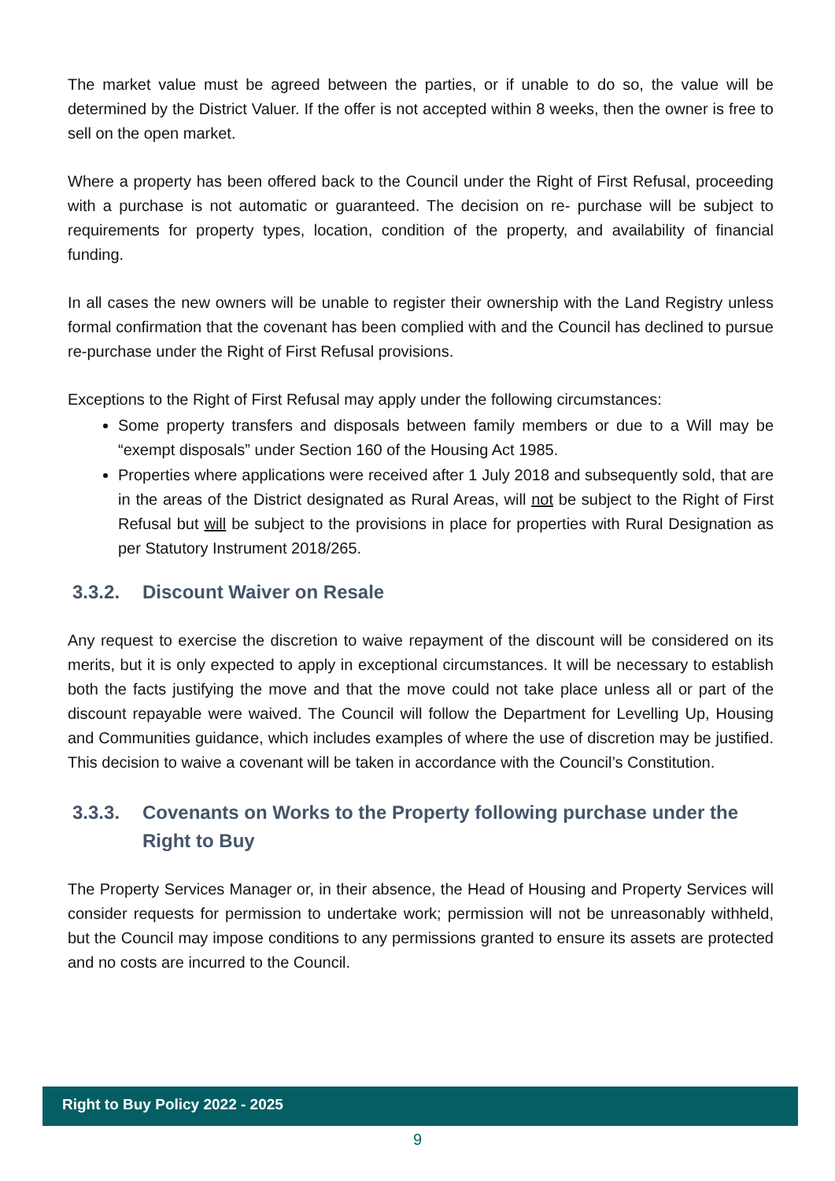The market value must be agreed between the parties, or if unable to do so, the value will be determined by the District Valuer. If the offer is not accepted within 8 weeks, then the owner is free to sell on the open market.
Where a property has been offered back to the Council under the Right of First Refusal, proceeding with a purchase is not automatic or guaranteed. The decision on re- purchase will be subject to requirements for property types, location, condition of the property, and availability of financial funding.
In all cases the new owners will be unable to register their ownership with the Land Registry unless formal confirmation that the covenant has been complied with and the Council has declined to pursue re-purchase under the Right of First Refusal provisions.
Exceptions to the Right of First Refusal may apply under the following circumstances:
Some property transfers and disposals between family members or due to a Will may be “exempt disposals” under Section 160 of the Housing Act 1985.
Properties where applications were received after 1 July 2018 and subsequently sold, that are in the areas of the District designated as Rural Areas, will not be subject to the Right of First Refusal but will be subject to the provisions in place for properties with Rural Designation as per Statutory Instrument 2018/265.
3.3.2. Discount Waiver on Resale
Any request to exercise the discretion to waive repayment of the discount will be considered on its merits, but it is only expected to apply in exceptional circumstances. It will be necessary to establish both the facts justifying the move and that the move could not take place unless all or part of the discount repayable were waived. The Council will follow the Department for Levelling Up, Housing and Communities guidance, which includes examples of where the use of discretion may be justified. This decision to waive a covenant will be taken in accordance with the Council’s Constitution.
3.3.3. Covenants on Works to the Property following purchase under the Right to Buy
The Property Services Manager or, in their absence, the Head of Housing and Property Services will consider requests for permission to undertake work; permission will not be unreasonably withheld, but the Council may impose conditions to any permissions granted to ensure its assets are protected and no costs are incurred to the Council.
Right to Buy Policy 2022 - 2025
9